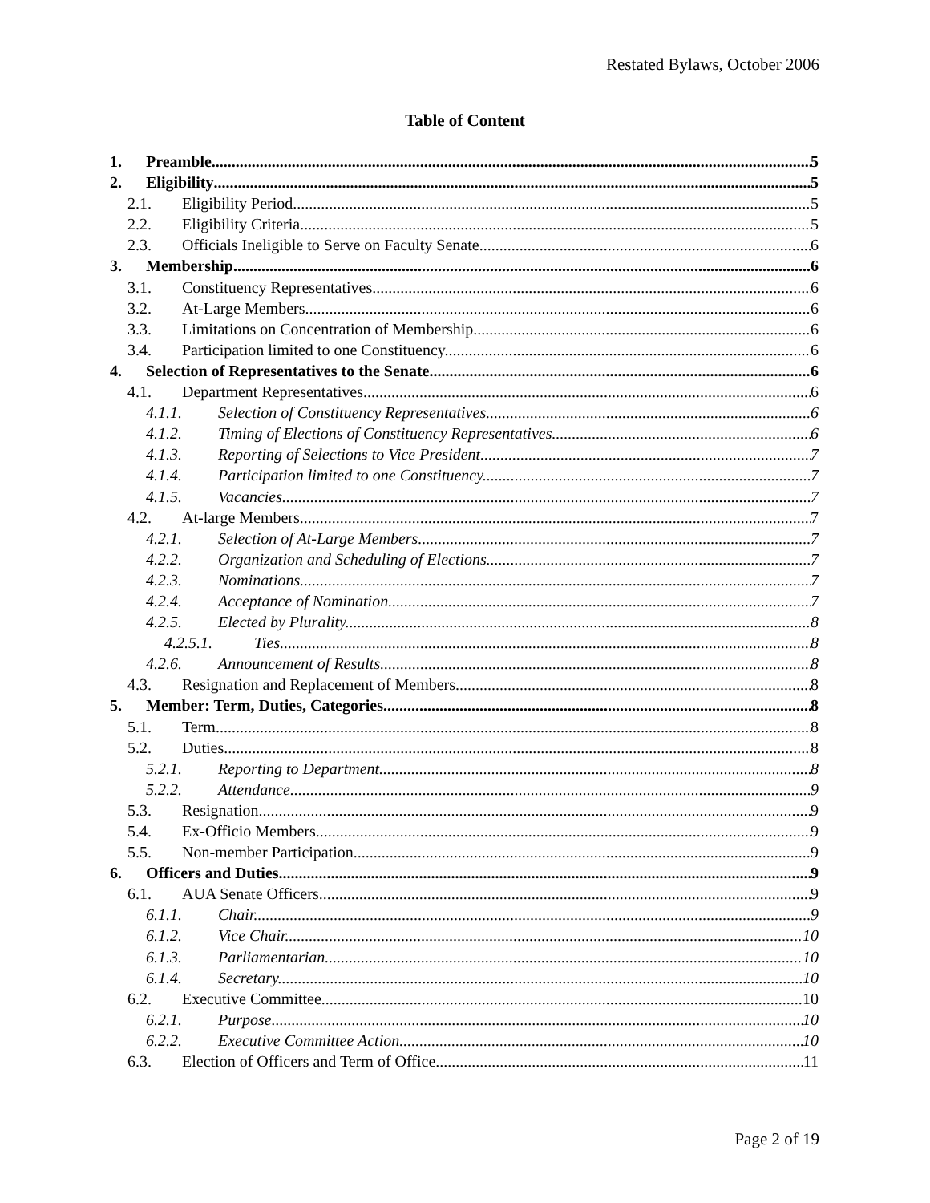Restated Bylaws, October 2006
Table of Content
1. Preamble 5
2. Eligibility 5
2.1. Eligibility Period. 5
2.2. Eligibility Criteria. 5
2.3. Officials Ineligible to Serve on Faculty Senate. 6
3. Membership 6
3.1. Constituency Representatives. 6
3.2. At-Large Members. 6
3.3. Limitations on Concentration of Membership. 6
3.4. Participation limited to one Constituency. 6
4. Selection of Representatives to the Senate 6
4.1. Department Representatives 6
4.1.1. Selection of Constituency Representatives. 6
4.1.2. Timing of Elections of Constituency Representatives. 6
4.1.3. Reporting of Selections to Vice President. 7
4.1.4. Participation limited to one Constituency. 7
4.1.5. Vacancies. 7
4.2. At-large Members 7
4.2.1. Selection of At-Large Members. 7
4.2.2. Organization and Scheduling of Elections. 7
4.2.3. Nominations. 7
4.2.4. Acceptance of Nomination. 7
4.2.5. Elected by Plurality. 8
4.2.5.1. Ties. 8
4.2.6. Announcement of Results. 8
4.3. Resignation and Replacement of Members. 8
5. Member: Term, Duties, Categories 8
5.1. Term. 8
5.2. Duties. 8
5.2.1. Reporting to Department. 8
5.2.2. Attendance. 9
5.3. Resignation. 9
5.4. Ex-Officio Members. 9
5.5. Non-member Participation. 9
6. Officers and Duties 9
6.1. AUA Senate Officers 9
6.1.1. Chair. 9
6.1.2. Vice Chair. 10
6.1.3. Parliamentarian. 10
6.1.4. Secretary. 10
6.2. Executive Committee. 10
6.2.1. Purpose. 10
6.2.2. Executive Committee Action. 10
6.3. Election of Officers and Term of Office 11
Page 2 of 19